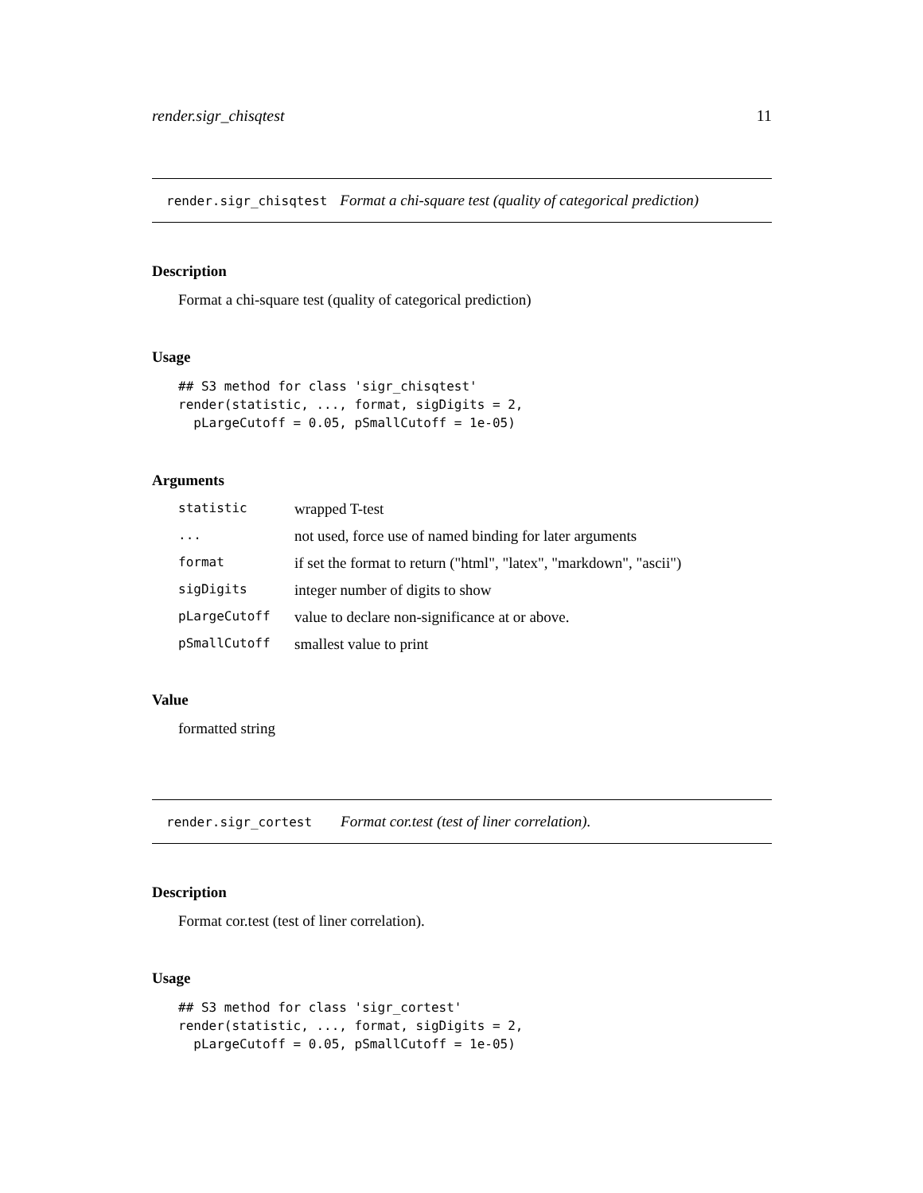render.sigr_chisqtest 11
render.sigr_chisqtest Format a chi-square test (quality of categorical prediction)
Description
Format a chi-square test (quality of categorical prediction)
Usage
## S3 method for class 'sigr_chisqtest'
render(statistic, ..., format, sigDigits = 2,
  pLargeCutoff = 0.05, pSmallCutoff = 1e-05)
Arguments
| statistic | wrapped T-test |
| ... | not used, force use of named binding for later arguments |
| format | if set the format to return ("html", "latex", "markdown", "ascii") |
| sigDigits | integer number of digits to show |
| pLargeCutoff | value to declare non-significance at or above. |
| pSmallCutoff | smallest value to print |
Value
formatted string
render.sigr_cortest Format cor.test (test of liner correlation).
Description
Format cor.test (test of liner correlation).
Usage
## S3 method for class 'sigr_cortest'
render(statistic, ..., format, sigDigits = 2,
  pLargeCutoff = 0.05, pSmallCutoff = 1e-05)